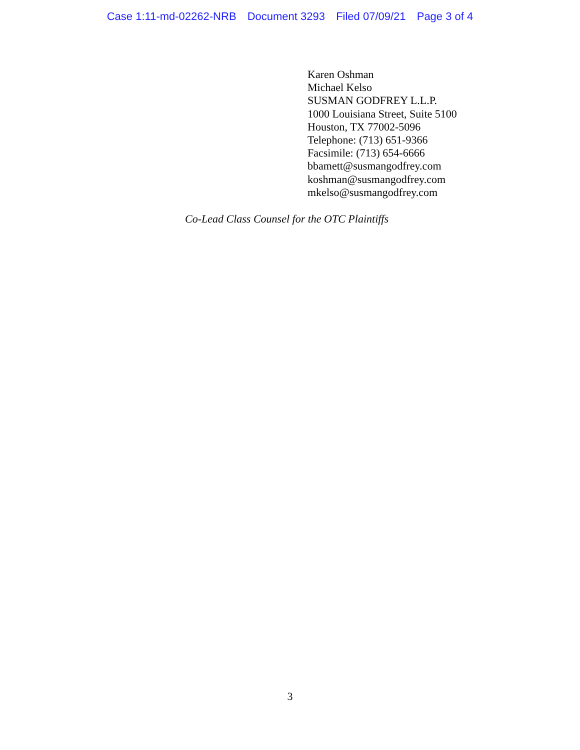Case 1:11-md-02262-NRB Document 3293 Filed 07/09/21 Page 3 of 4
Karen Oshman
Michael Kelso
SUSMAN GODFREY L.L.P.
1000 Louisiana Street, Suite 5100
Houston, TX 77002-5096
Telephone: (713) 651-9366
Facsimile: (713) 654-6666
bbamett@susmangodfrey.com
koshman@susmangodfrey.com
mkelso@susmangodfrey.com
Co-Lead Class Counsel for the OTC Plaintiffs
3